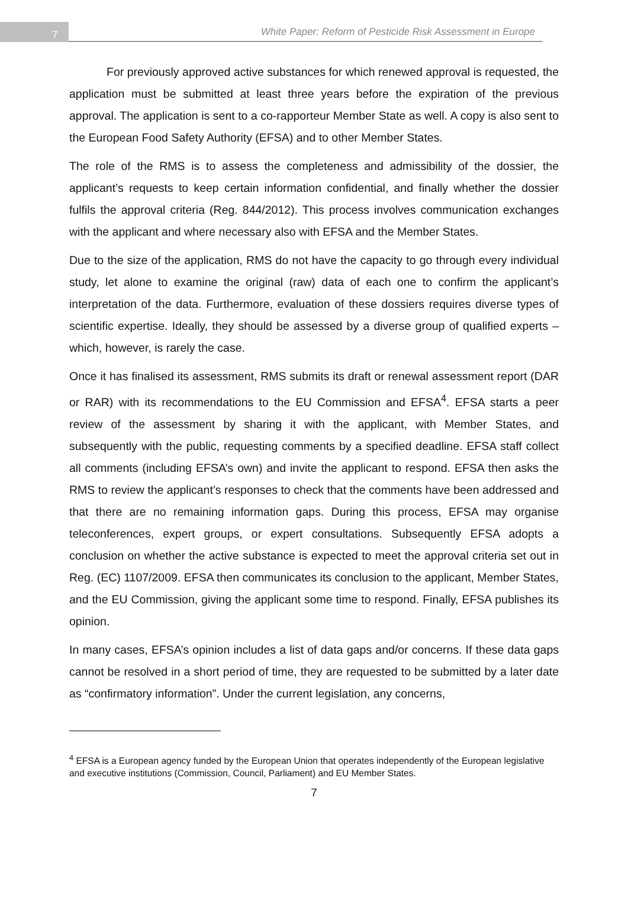7
White Paper: Reform of Pesticide Risk Assessment in Europe
For previously approved active substances for which renewed approval is requested, the application must be submitted at least three years before the expiration of the previous approval. The application is sent to a co-rapporteur Member State as well. A copy is also sent to the European Food Safety Authority (EFSA) and to other Member States.
The role of the RMS is to assess the completeness and admissibility of the dossier, the applicant’s requests to keep certain information confidential, and finally whether the dossier fulfils the approval criteria (Reg. 844/2012). This process involves communication exchanges with the applicant and where necessary also with EFSA and the Member States.
Due to the size of the application, RMS do not have the capacity to go through every individual study, let alone to examine the original (raw) data of each one to confirm the applicant’s interpretation of the data. Furthermore, evaluation of these dossiers requires diverse types of scientific expertise. Ideally, they should be assessed by a diverse group of qualified experts – which, however, is rarely the case.
Once it has finalised its assessment, RMS submits its draft or renewal assessment report (DAR or RAR) with its recommendations to the EU Commission and EFSA<sup>4</sup>. EFSA starts a peer review of the assessment by sharing it with the applicant, with Member States, and subsequently with the public, requesting comments by a specified deadline. EFSA staff collect all comments (including EFSA’s own) and invite the applicant to respond. EFSA then asks the RMS to review the applicant’s responses to check that the comments have been addressed and that there are no remaining information gaps. During this process, EFSA may organise teleconferences, expert groups, or expert consultations. Subsequently EFSA adopts a conclusion on whether the active substance is expected to meet the approval criteria set out in Reg. (EC) 1107/2009. EFSA then communicates its conclusion to the applicant, Member States, and the EU Commission, giving the applicant some time to respond. Finally, EFSA publishes its opinion.
In many cases, EFSA’s opinion includes a list of data gaps and/or concerns. If these data gaps cannot be resolved in a short period of time, they are requested to be submitted by a later date as “confirmatory information”. Under the current legislation, any concerns,
<sup>4</sup> EFSA is a European agency funded by the European Union that operates independently of the European legislative and executive institutions (Commission, Council, Parliament) and EU Member States.
7